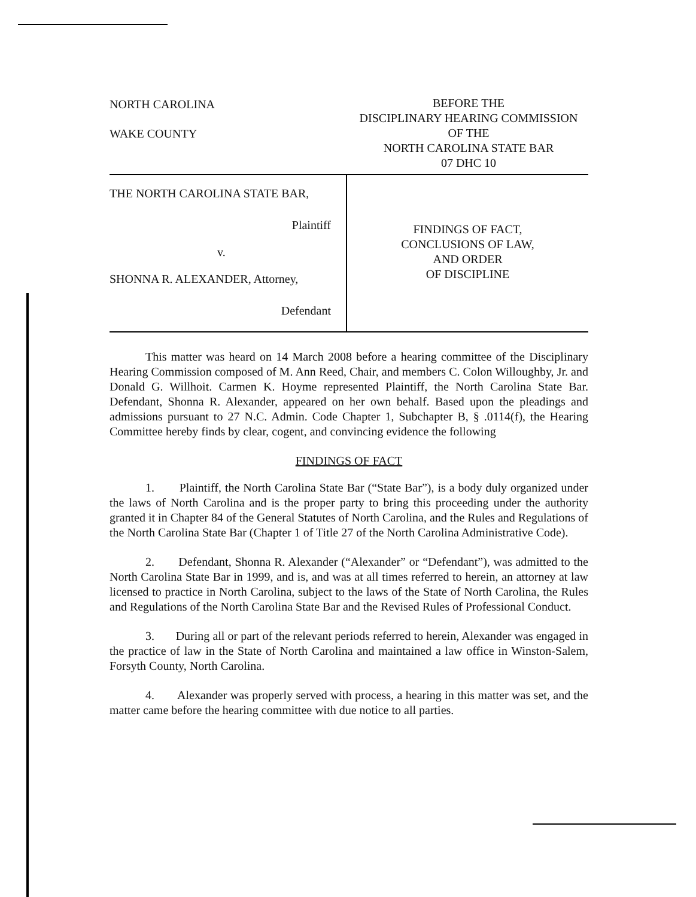NORTH CAROLINA
WAKE COUNTY
BEFORE THE
DISCIPLINARY HEARING COMMISSION
OF THE
NORTH CAROLINA STATE BAR
07 DHC 10
THE NORTH CAROLINA STATE BAR,
Plaintiff
v.
SHONNA R. ALEXANDER, Attorney,
Defendant
FINDINGS OF FACT,
CONCLUSIONS OF LAW,
AND ORDER
OF DISCIPLINE
This matter was heard on 14 March 2008 before a hearing committee of the Disciplinary Hearing Commission composed of M. Ann Reed, Chair, and members C. Colon Willoughby, Jr. and Donald G. Willhoit. Carmen K. Hoyme represented Plaintiff, the North Carolina State Bar. Defendant, Shonna R. Alexander, appeared on her own behalf. Based upon the pleadings and admissions pursuant to 27 N.C. Admin. Code Chapter 1, Subchapter B, § .0114(f), the Hearing Committee hereby finds by clear, cogent, and convincing evidence the following
FINDINGS OF FACT
1. Plaintiff, the North Carolina State Bar (“State Bar”), is a body duly organized under the laws of North Carolina and is the proper party to bring this proceeding under the authority granted it in Chapter 84 of the General Statutes of North Carolina, and the Rules and Regulations of the North Carolina State Bar (Chapter 1 of Title 27 of the North Carolina Administrative Code).
2. Defendant, Shonna R. Alexander (“Alexander” or “Defendant”), was admitted to the North Carolina State Bar in 1999, and is, and was at all times referred to herein, an attorney at law licensed to practice in North Carolina, subject to the laws of the State of North Carolina, the Rules and Regulations of the North Carolina State Bar and the Revised Rules of Professional Conduct.
3. During all or part of the relevant periods referred to herein, Alexander was engaged in the practice of law in the State of North Carolina and maintained a law office in Winston-Salem, Forsyth County, North Carolina.
4. Alexander was properly served with process, a hearing in this matter was set, and the matter came before the hearing committee with due notice to all parties.